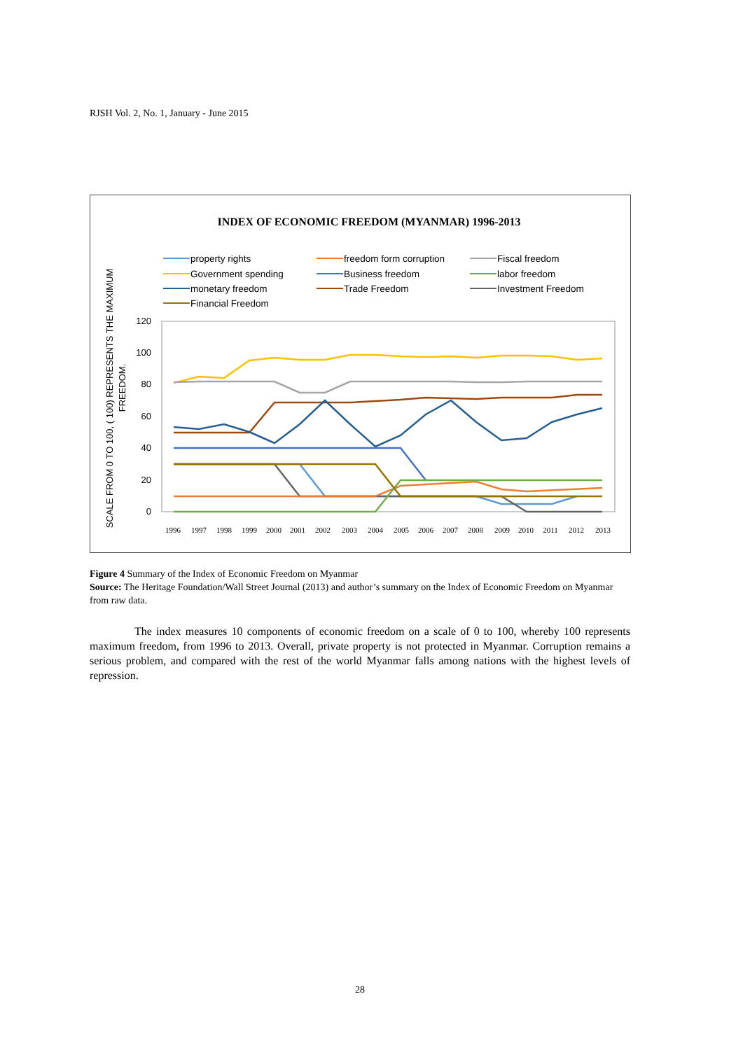RJSH Vol. 2, No. 1, January - June 2015
INDEX OF ECONOMIC FREEDOM (MYANMAR) 1996-2013
property rights
freedom form corruption
Fiscal freedom
Government spending
Business freedom
labor freedom
monetary freedom
Trade Freedom
Investment Freedom
Financial Freedom
SCALE FROM 0 TO 100, ( 100) REPRESENTS THE MAXIMUM
FREEDOM.
120
100
80
60
40
20
0
1996
1997
1998
1999
2000
2001
2002
2003
2004
2005
2006
2007
2008
2009
2010
2011
2012
2013
Figure 4 Summary of the Index of Economic Freedom on Myanmar
Source: The Heritage Foundation/Wall Street Journal (2013) and author’s summary on the Index of Economic Freedom on Myanmar from raw data.
The index measures 10 components of economic freedom on a scale of 0 to 100, whereby 100 represents maximum freedom, from 1996 to 2013. Overall, private property is not protected in Myanmar. Corruption remains a serious problem, and compared with the rest of the world Myanmar falls among nations with the highest levels of repression.
28